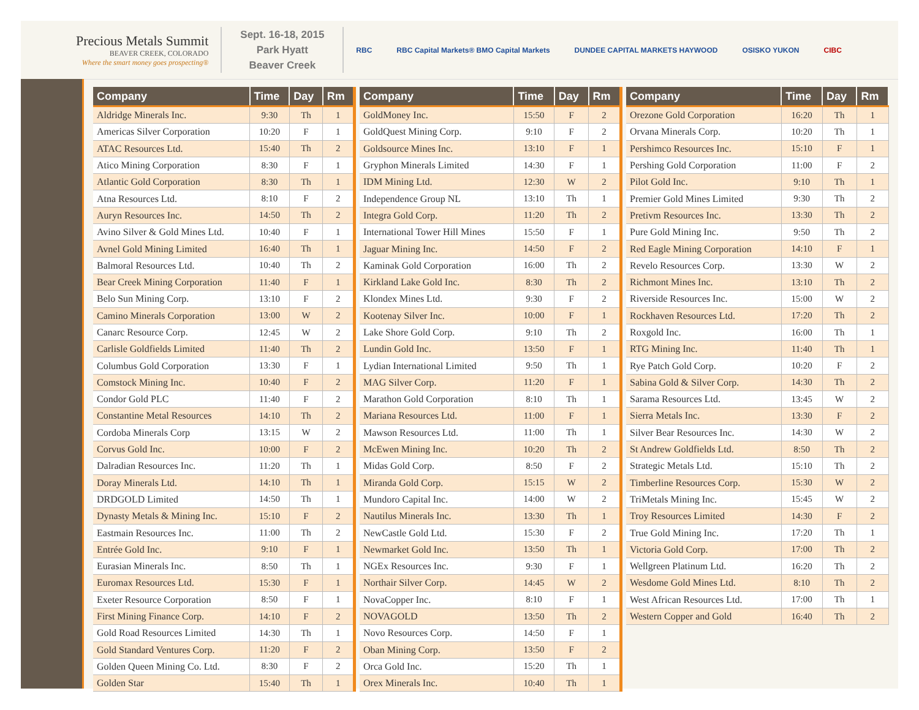Precious Metals Summit
BEAVER CREEK, COLORADO
Where the smart money goes prospecting®
Sept. 16-18, 2015
Park Hyatt
Beaver Creek
RBC RBC Capital Markets® BMO Capital Markets DUNDEE CAPITAL MARKETS HAYWOOD OSISKO YUKON CIBC
| Company | Time | Day | Rm |
| --- | --- | --- | --- |
| Aldridge Minerals Inc. | 9:30 | Th | 1 |
| Americas Silver Corporation | 10:20 | F | 1 |
| ATAC Resources Ltd. | 15:40 | Th | 2 |
| Atico Mining Corporation | 8:30 | F | 1 |
| Atlantic Gold Corporation | 8:30 | Th | 1 |
| Atna Resources Ltd. | 8:10 | F | 2 |
| Auryn Resources Inc. | 14:50 | Th | 2 |
| Avino Silver & Gold Mines Ltd. | 10:40 | F | 1 |
| Avnel Gold Mining Limited | 16:40 | Th | 1 |
| Balmoral Resources Ltd. | 10:40 | Th | 2 |
| Bear Creek Mining Corporation | 11:40 | F | 1 |
| Belo Sun Mining Corp. | 13:10 | F | 2 |
| Camino Minerals Corporation | 13:00 | W | 2 |
| Canarc Resource Corp. | 12:45 | W | 2 |
| Carlisle Goldfields Limited | 11:40 | Th | 2 |
| Columbus Gold Corporation | 13:30 | F | 1 |
| Comstock Mining Inc. | 10:40 | F | 2 |
| Condor Gold PLC | 11:40 | F | 2 |
| Constantine Metal Resources | 14:10 | Th | 2 |
| Cordoba Minerals Corp | 13:15 | W | 2 |
| Corvus Gold Inc. | 10:00 | F | 2 |
| Dalradian Resources Inc. | 11:20 | Th | 1 |
| Doray Minerals Ltd. | 14:10 | Th | 1 |
| DRDGOLD Limited | 14:50 | Th | 1 |
| Dynasty Metals & Mining Inc. | 15:10 | F | 2 |
| Eastmain Resources Inc. | 11:00 | Th | 2 |
| Entrée Gold Inc. | 9:10 | F | 1 |
| Eurasian Minerals Inc. | 8:50 | Th | 1 |
| Euromax Resources Ltd. | 15:30 | F | 1 |
| Exeter Resource Corporation | 8:50 | F | 1 |
| First Mining Finance Corp. | 14:10 | F | 2 |
| Gold Road Resources Limited | 14:30 | Th | 1 |
| Gold Standard Ventures Corp. | 11:20 | F | 2 |
| Golden Queen Mining Co. Ltd. | 8:30 | F | 2 |
| Golden Star | 15:40 | Th | 1 |
| Company | Time | Day | Rm |
| --- | --- | --- | --- |
| GoldMoney Inc. | 15:50 | F | 2 |
| GoldQuest Mining Corp. | 9:10 | F | 2 |
| Goldsource Mines Inc. | 13:10 | F | 1 |
| Gryphon Minerals Limited | 14:30 | F | 1 |
| IDM Mining Ltd. | 12:30 | W | 2 |
| Independence Group NL | 13:10 | Th | 1 |
| Integra Gold Corp. | 11:20 | Th | 2 |
| International Tower Hill Mines | 15:50 | F | 1 |
| Jaguar Mining Inc. | 14:50 | F | 2 |
| Kaminak Gold Corporation | 16:00 | Th | 2 |
| Kirkland Lake Gold Inc. | 8:30 | Th | 2 |
| Klondex Mines Ltd. | 9:30 | F | 2 |
| Kootenay Silver Inc. | 10:00 | F | 1 |
| Lake Shore Gold Corp. | 9:10 | Th | 2 |
| Lundin Gold Inc. | 13:50 | F | 1 |
| Lydian International Limited | 9:50 | Th | 1 |
| MAG Silver Corp. | 11:20 | F | 1 |
| Marathon Gold Corporation | 8:10 | Th | 1 |
| Mariana Resources Ltd. | 11:00 | F | 1 |
| Mawson Resources Ltd. | 11:00 | Th | 1 |
| McEwen Mining Inc. | 10:20 | Th | 2 |
| Midas Gold Corp. | 8:50 | F | 2 |
| Miranda Gold Corp. | 15:15 | W | 2 |
| Mundoro Capital Inc. | 14:00 | W | 2 |
| Nautilus Minerals Inc. | 13:30 | Th | 1 |
| NewCastle Gold Ltd. | 15:30 | F | 2 |
| Newmarket Gold Inc. | 13:50 | Th | 1 |
| NGEx Resources Inc. | 9:30 | F | 1 |
| Northair Silver Corp. | 14:45 | W | 2 |
| NovaCopper Inc. | 8:10 | F | 1 |
| NOVAGOLD | 13:50 | Th | 2 |
| Novo Resources Corp. | 14:50 | F | 1 |
| Oban Mining Corp. | 13:50 | F | 2 |
| Orca Gold Inc. | 15:20 | Th | 1 |
| Orex Minerals Inc. | 10:40 | Th | 1 |
| Company | Time | Day | Rm |
| --- | --- | --- | --- |
| Orezone Gold Corporation | 16:20 | Th | 1 |
| Orvana Minerals Corp. | 10:20 | Th | 1 |
| Pershimco Resources Inc. | 15:10 | F | 1 |
| Pershing Gold Corporation | 11:00 | F | 2 |
| Pilot Gold Inc. | 9:10 | Th | 1 |
| Premier Gold Mines Limited | 9:30 | Th | 2 |
| Pretivm Resources Inc. | 13:30 | Th | 2 |
| Pure Gold Mining Inc. | 9:50 | Th | 2 |
| Red Eagle Mining Corporation | 14:10 | F | 1 |
| Revelo Resources Corp. | 13:30 | W | 2 |
| Richmont Mines Inc. | 13:10 | Th | 2 |
| Riverside Resources Inc. | 15:00 | W | 2 |
| Rockhaven Resources Ltd. | 17:20 | Th | 2 |
| Roxgold Inc. | 16:00 | Th | 1 |
| RTG Mining Inc. | 11:40 | Th | 1 |
| Rye Patch Gold Corp. | 10:20 | F | 2 |
| Sabina Gold & Silver Corp. | 14:30 | Th | 2 |
| Sarama Resources Ltd. | 13:45 | W | 2 |
| Sierra Metals Inc. | 13:30 | F | 2 |
| Silver Bear Resources Inc. | 14:30 | W | 2 |
| St Andrew Goldfields Ltd. | 8:50 | Th | 2 |
| Strategic Metals Ltd. | 15:10 | Th | 2 |
| Timberline Resources Corp. | 15:30 | W | 2 |
| TriMetals Mining Inc. | 15:45 | W | 2 |
| Troy Resources Limited | 14:30 | F | 2 |
| True Gold Mining Inc. | 17:20 | Th | 1 |
| Victoria Gold Corp. | 17:00 | Th | 2 |
| Wellgreen Platinum Ltd. | 16:20 | Th | 2 |
| Wesdome Gold Mines Ltd. | 8:10 | Th | 2 |
| West African Resources Ltd. | 17:00 | Th | 1 |
| Western Copper and Gold | 16:40 | Th | 2 |